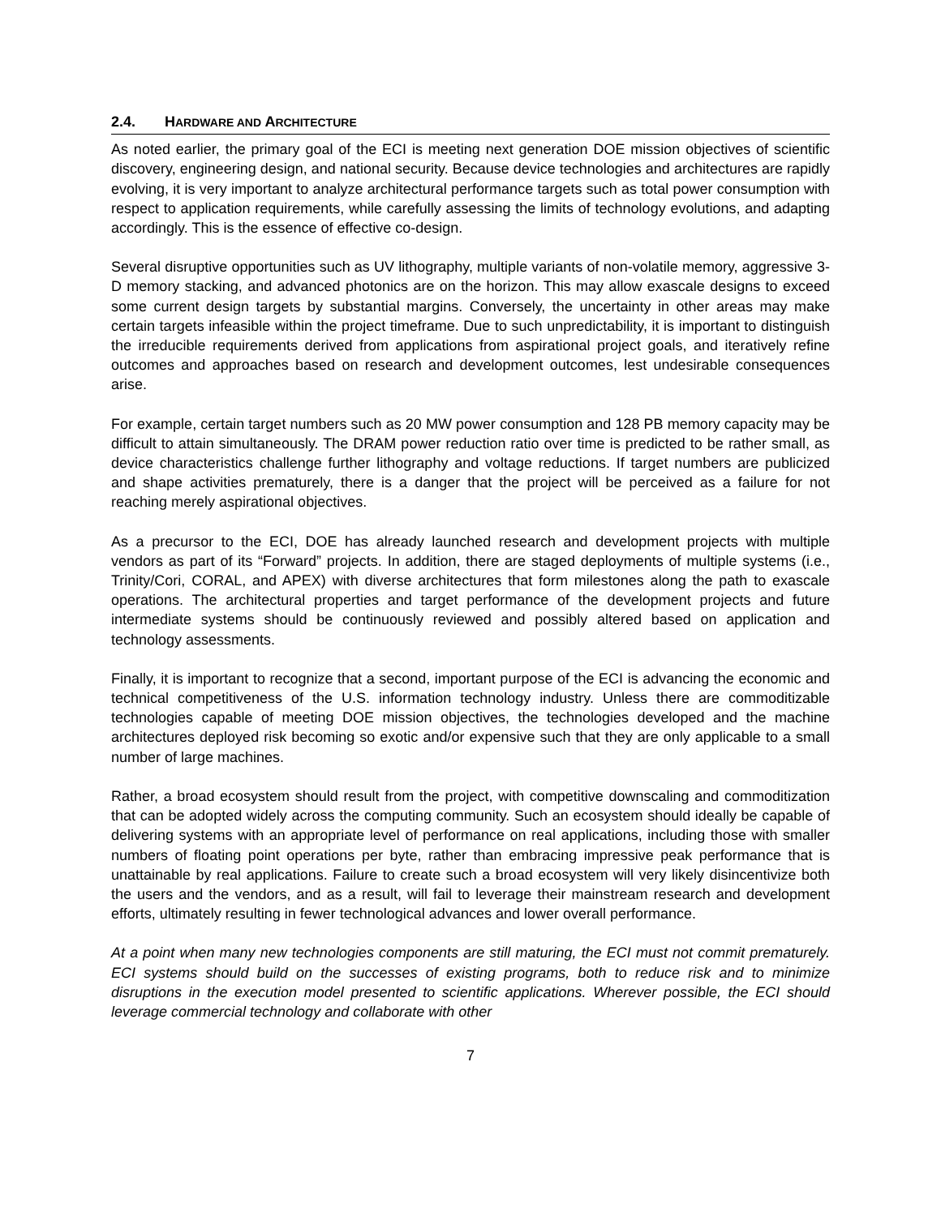2.4. HARDWARE AND ARCHITECTURE
As noted earlier, the primary goal of the ECI is meeting next generation DOE mission objectives of scientific discovery, engineering design, and national security. Because device technologies and architectures are rapidly evolving, it is very important to analyze architectural performance targets such as total power consumption with respect to application requirements, while carefully assessing the limits of technology evolutions, and adapting accordingly. This is the essence of effective co-design.
Several disruptive opportunities such as UV lithography, multiple variants of non-volatile memory, aggressive 3-D memory stacking, and advanced photonics are on the horizon. This may allow exascale designs to exceed some current design targets by substantial margins. Conversely, the uncertainty in other areas may make certain targets infeasible within the project timeframe. Due to such unpredictability, it is important to distinguish the irreducible requirements derived from applications from aspirational project goals, and iteratively refine outcomes and approaches based on research and development outcomes, lest undesirable consequences arise.
For example, certain target numbers such as 20 MW power consumption and 128 PB memory capacity may be difficult to attain simultaneously. The DRAM power reduction ratio over time is predicted to be rather small, as device characteristics challenge further lithography and voltage reductions. If target numbers are publicized and shape activities prematurely, there is a danger that the project will be perceived as a failure for not reaching merely aspirational objectives.
As a precursor to the ECI, DOE has already launched research and development projects with multiple vendors as part of its “Forward” projects. In addition, there are staged deployments of multiple systems (i.e., Trinity/Cori, CORAL, and APEX) with diverse architectures that form milestones along the path to exascale operations. The architectural properties and target performance of the development projects and future intermediate systems should be continuously reviewed and possibly altered based on application and technology assessments.
Finally, it is important to recognize that a second, important purpose of the ECI is advancing the economic and technical competitiveness of the U.S. information technology industry. Unless there are commoditizable technologies capable of meeting DOE mission objectives, the technologies developed and the machine architectures deployed risk becoming so exotic and/or expensive such that they are only applicable to a small number of large machines.
Rather, a broad ecosystem should result from the project, with competitive downscaling and commoditization that can be adopted widely across the computing community. Such an ecosystem should ideally be capable of delivering systems with an appropriate level of performance on real applications, including those with smaller numbers of floating point operations per byte, rather than embracing impressive peak performance that is unattainable by real applications. Failure to create such a broad ecosystem will very likely disincentivize both the users and the vendors, and as a result, will fail to leverage their mainstream research and development efforts, ultimately resulting in fewer technological advances and lower overall performance.
At a point when many new technologies components are still maturing, the ECI must not commit prematurely. ECI systems should build on the successes of existing programs, both to reduce risk and to minimize disruptions in the execution model presented to scientific applications. Wherever possible, the ECI should leverage commercial technology and collaborate with other
7